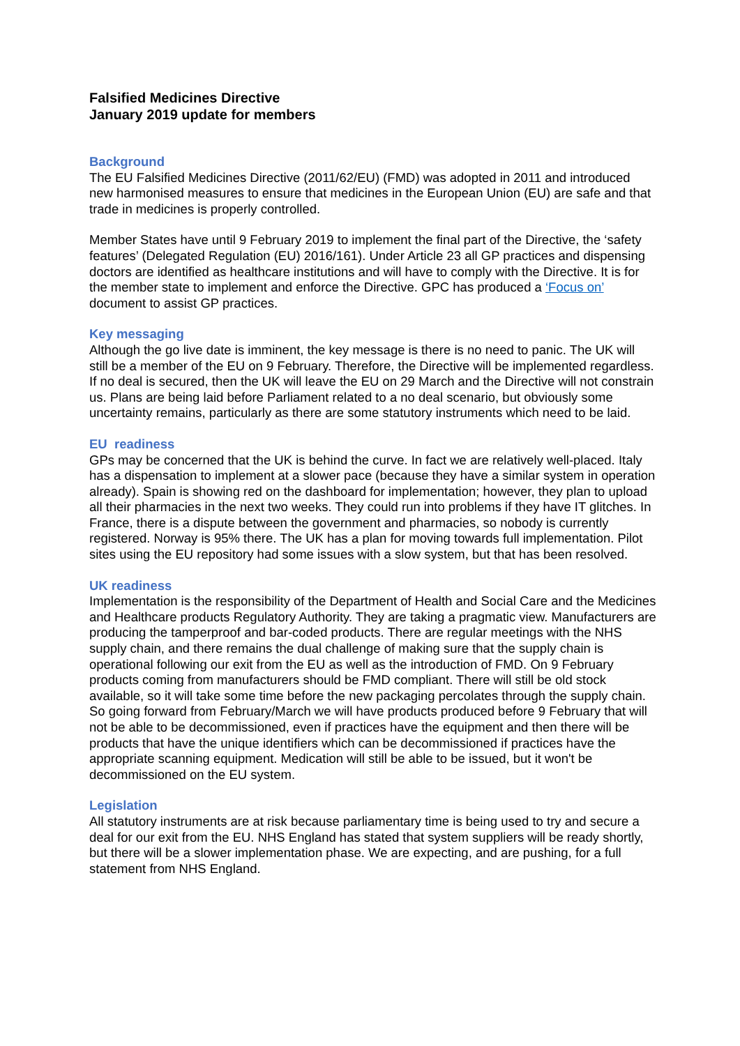Falsified Medicines Directive
January 2019 update for members
Background
The EU Falsified Medicines Directive (2011/62/EU) (FMD) was adopted in 2011 and introduced new harmonised measures to ensure that medicines in the European Union (EU) are safe and that trade in medicines is properly controlled.
Member States have until 9 February 2019 to implement the final part of the Directive, the ‘safety features’ (Delegated Regulation (EU) 2016/161). Under Article 23 all GP practices and dispensing doctors are identified as healthcare institutions and will have to comply with the Directive. It is for the member state to implement and enforce the Directive. GPC has produced a ‘Focus on’ document to assist GP practices.
Key messaging
Although the go live date is imminent, the key message is there is no need to panic. The UK will still be a member of the EU on 9 February. Therefore, the Directive will be implemented regardless. If no deal is secured, then the UK will leave the EU on 29 March and the Directive will not constrain us. Plans are being laid before Parliament related to a no deal scenario, but obviously some uncertainty remains, particularly as there are some statutory instruments which need to be laid.
EU readiness
GPs may be concerned that the UK is behind the curve. In fact we are relatively well-placed. Italy has a dispensation to implement at a slower pace (because they have a similar system in operation already). Spain is showing red on the dashboard for implementation; however, they plan to upload all their pharmacies in the next two weeks. They could run into problems if they have IT glitches. In France, there is a dispute between the government and pharmacies, so nobody is currently registered. Norway is 95% there. The UK has a plan for moving towards full implementation. Pilot sites using the EU repository had some issues with a slow system, but that has been resolved.
UK readiness
Implementation is the responsibility of the Department of Health and Social Care and the Medicines and Healthcare products Regulatory Authority. They are taking a pragmatic view. Manufacturers are producing the tamperproof and bar-coded products. There are regular meetings with the NHS supply chain, and there remains the dual challenge of making sure that the supply chain is operational following our exit from the EU as well as the introduction of FMD. On 9 February products coming from manufacturers should be FMD compliant. There will still be old stock available, so it will take some time before the new packaging percolates through the supply chain. So going forward from February/March we will have products produced before 9 February that will not be able to be decommissioned, even if practices have the equipment and then there will be products that have the unique identifiers which can be decommissioned if practices have the appropriate scanning equipment. Medication will still be able to be issued, but it won't be decommissioned on the EU system.
Legislation
All statutory instruments are at risk because parliamentary time is being used to try and secure a deal for our exit from the EU. NHS England has stated that system suppliers will be ready shortly, but there will be a slower implementation phase. We are expecting, and are pushing, for a full statement from NHS England.